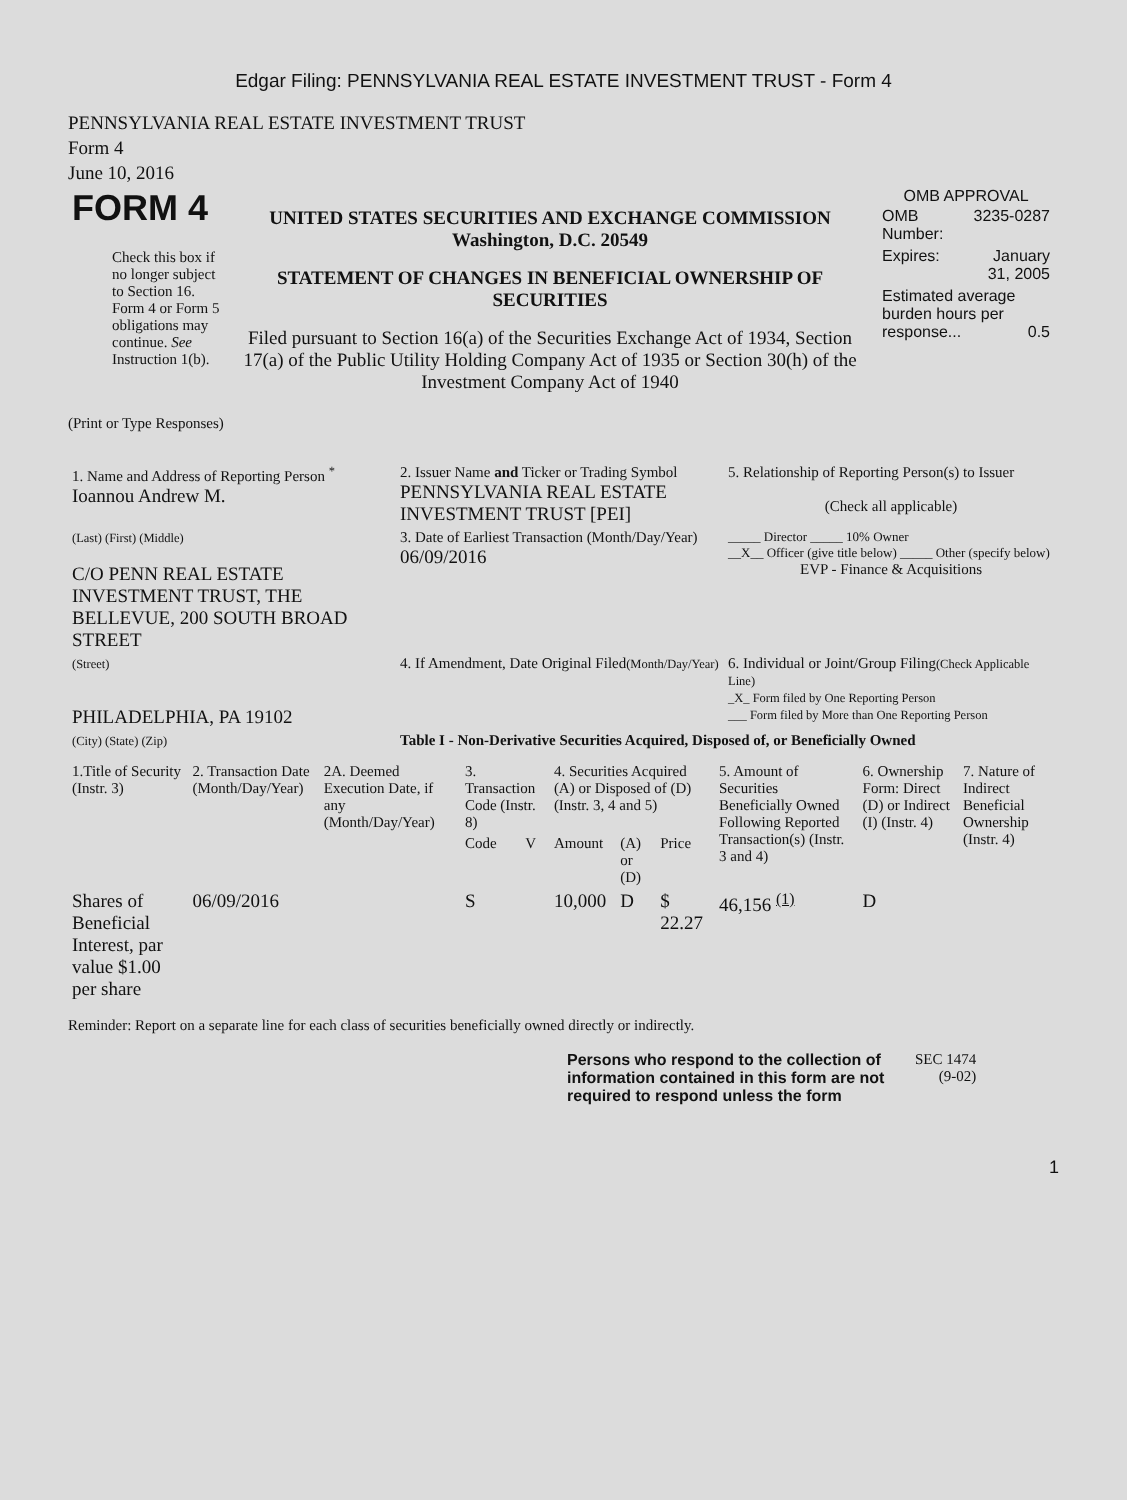Edgar Filing: PENNSYLVANIA REAL ESTATE INVESTMENT TRUST - Form 4
PENNSYLVANIA REAL ESTATE INVESTMENT TRUST
Form 4
June 10, 2016
| FORM 4 Check this box if no longer subject to Section 16. Form 4 or Form 5 obligations may continue. See Instruction 1(b). | UNITED STATES SECURITIES AND EXCHANGE COMMISSION Washington, D.C. 20549 STATEMENT OF CHANGES IN BENEFICIAL OWNERSHIP OF SECURITIES Filed pursuant to Section 16(a) of the Securities Exchange Act of 1934, Section 17(a) of the Public Utility Holding Company Act of 1935 or Section 30(h) of the Investment Company Act of 1940 | OMB APPROVAL / OMB Number: / 3235-0287 / / Expires: / January 31, 2005 / / Estimated average burden hours per response... 0.5 / / |
(Print or Type Responses)
| 1. Name and Address of Reporting Person <sup>*</sup> Ioannou Andrew M. | 2. Issuer Name and Ticker or Trading Symbol PENNSYLVANIA REAL ESTATE INVESTMENT TRUST [PEI] | 5. Relationship of Reporting Person(s) to Issuer (Check all applicable) |
| (Last) (First) (Middle) C/O PENN REAL ESTATE INVESTMENT TRUST, THE BELLEVUE, 200 SOUTH BROAD STREET | 3. Date of Earliest Transaction (Month/Day/Year) 06/09/2016 | _____ Director _____ 10% Owner __X__ Officer (give title below) _____ Other (specify below) EVP - Finance & Acquisitions |
| (Street) PHILADELPHIA, PA 19102 | 4. If Amendment, Date Original Filed (Month/Day/Year) | 6. Individual or Joint/Group Filing (Check Applicable Line) _X_ Form filed by One Reporting Person ___ Form filed by More than One Reporting Person |
| (City) (State) (Zip) | Table I - Non-Derivative Securities Acquired, Disposed of, or Beneficially Owned | |
| 1.Title of Security (Instr. 3) | 2. Transaction Date (Month/Day/Year) | 2A. Deemed Execution Date, if any (Month/Day/Year) | 3. Transaction Code (Instr. 8) | | 4. Securities Acquired (A) or Disposed of (D) (Instr. 3, 4 and 5) | | | 5. Amount of Securities Beneficially Owned Following Reported Transaction(s) (Instr. 3 and 4) | 6. Ownership Form: Direct (D) or Indirect (I) (Instr. 4) | 7. Nature of Indirect Beneficial Ownership (Instr. 4) |
| --- | --- | --- | --- | --- | --- | --- | --- | --- | --- | --- |
| | | | Code | V | Amount | (A) or (D) | Price | | | |
| Shares of Beneficial Interest, par value $1.00 per share | 06/09/2016 | | S | | 10,000 | D | $ 22.27 | 46,156 <sup>(1)</sup> | D | |
Reminder: Report on a separate line for each class of securities beneficially owned directly or indirectly.
| Persons who respond to the collection of information contained in this form are not required to respond unless the form | SEC 1474 (9-02) |
1